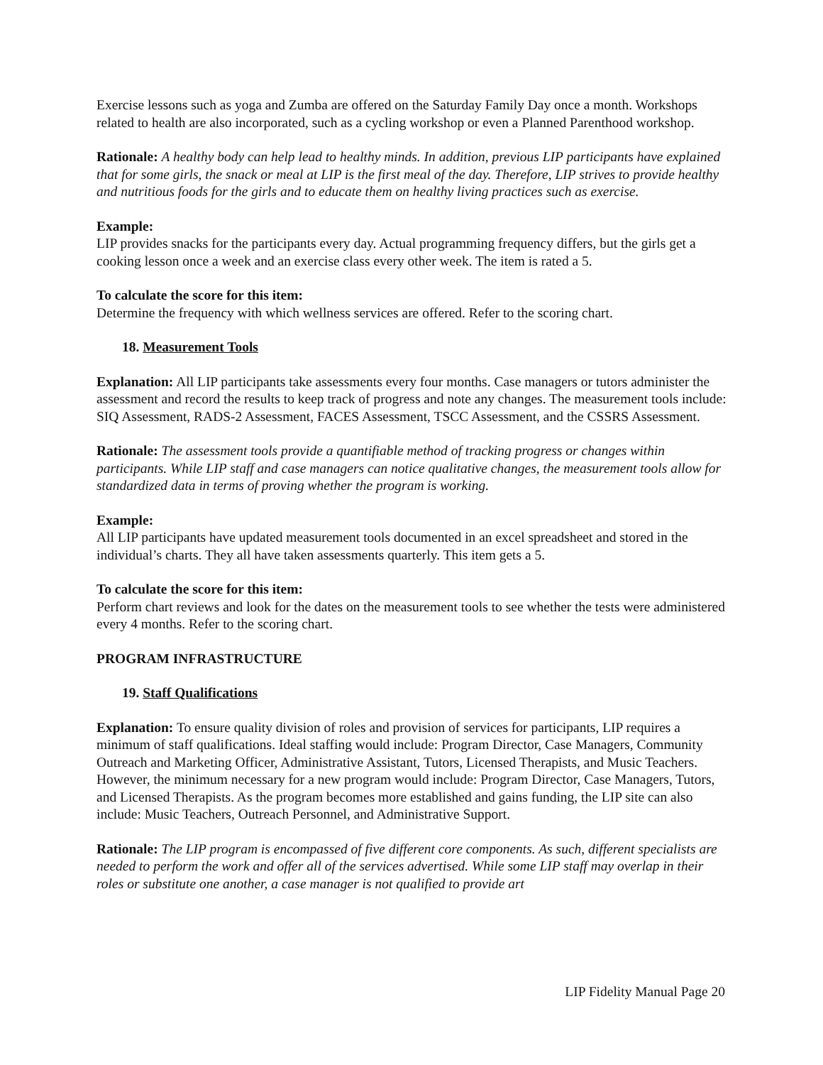Exercise lessons such as yoga and Zumba are offered on the Saturday Family Day once a month. Workshops related to health are also incorporated, such as a cycling workshop or even a Planned Parenthood workshop.
Rationale: A healthy body can help lead to healthy minds. In addition, previous LIP participants have explained that for some girls, the snack or meal at LIP is the first meal of the day. Therefore, LIP strives to provide healthy and nutritious foods for the girls and to educate them on healthy living practices such as exercise.
Example:
LIP provides snacks for the participants every day. Actual programming frequency differs, but the girls get a cooking lesson once a week and an exercise class every other week. The item is rated a 5.
To calculate the score for this item:
Determine the frequency with which wellness services are offered. Refer to the scoring chart.
18. Measurement Tools
Explanation: All LIP participants take assessments every four months. Case managers or tutors administer the assessment and record the results to keep track of progress and note any changes. The measurement tools include: SIQ Assessment, RADS-2 Assessment, FACES Assessment, TSCC Assessment, and the CSSRS Assessment.
Rationale: The assessment tools provide a quantifiable method of tracking progress or changes within participants. While LIP staff and case managers can notice qualitative changes, the measurement tools allow for standardized data in terms of proving whether the program is working.
Example:
All LIP participants have updated measurement tools documented in an excel spreadsheet and stored in the individual’s charts. They all have taken assessments quarterly. This item gets a 5.
To calculate the score for this item:
Perform chart reviews and look for the dates on the measurement tools to see whether the tests were administered every 4 months. Refer to the scoring chart.
PROGRAM INFRASTRUCTURE
19. Staff Qualifications
Explanation: To ensure quality division of roles and provision of services for participants, LIP requires a minimum of staff qualifications. Ideal staffing would include: Program Director, Case Managers, Community Outreach and Marketing Officer, Administrative Assistant, Tutors, Licensed Therapists, and Music Teachers. However, the minimum necessary for a new program would include: Program Director, Case Managers, Tutors, and Licensed Therapists. As the program becomes more established and gains funding, the LIP site can also include: Music Teachers, Outreach Personnel, and Administrative Support.
Rationale: The LIP program is encompassed of five different core components. As such, different specialists are needed to perform the work and offer all of the services advertised. While some LIP staff may overlap in their roles or substitute one another, a case manager is not qualified to provide art
LIP Fidelity Manual Page 20